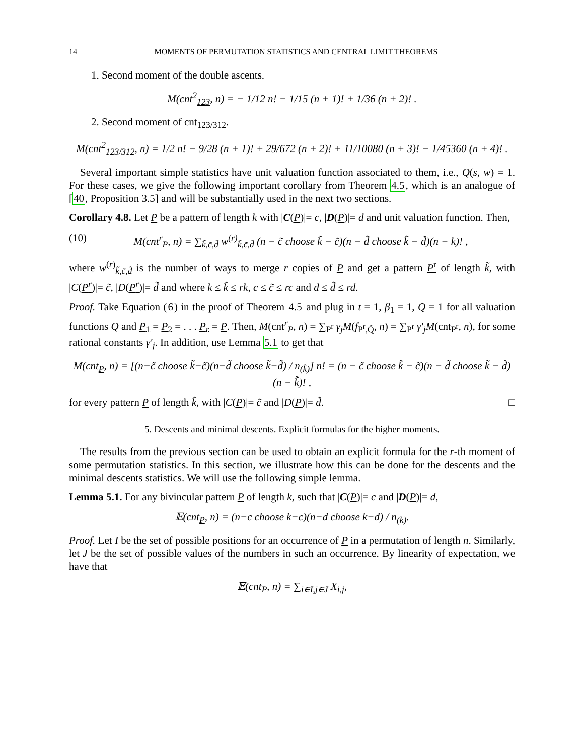14 MOMENTS OF PERMUTATION STATISTICS AND CENTRAL LIMIT THEOREMS
1. Second moment of the double ascents.
M(cnt<sup>2</sup><sub>123</sub>, n) = − 1/12 n! − 1/15 (n + 1)! + 1/36 (n + 2)! .
2. Second moment of cnt<sub>123/312</sub>.
M(cnt<sup>2</sup><sub>123/312</sub>, n) = 1/2 n! − 9/28 (n + 1)! + 29/672 (n + 2)! + 11/10080 (n + 3)! − 1/45360 (n + 4)! .
Several important simple statistics have unit valuation function associated to them, i.e., Q(s, w) = 1. For these cases, we give the following important corollary from Theorem 4.5, which is an analogue of [40, Proposition 3.5] and will be substantially used in the next two sections.
Corollary 4.8. Let P be a pattern of length k with |C(P)|= c, |D(P)|= d and unit valuation function. Then,
(10) M(cnt<sup>r</sup><sub>P</sub>, n) = ∑<sub>k̃,c̃,d̃</sub> w<sup>(r)</sup><sub>k̃,c̃,d̃</sub> (n − c̃ choose k̃ − c̃)(n − d̃ choose k̃ − d̃)(n − k)! ,
where w<sup>(r)</sup><sub>k̃,c̃,d̃</sub> is the number of ways to merge r copies of P and get a pattern P<sup>r</sup> of length k̃, with |C(P<sup>r</sup>)|= c̃, |D(P<sup>r</sup>)|= d̃ and where k ≤ k̃ ≤ rk, c ≤ c̃ ≤ rc and d ≤ d̃ ≤ rd.
Proof. Take Equation (6) in the proof of Theorem 4.5 and plug in t = 1, β<sub>1</sub> = 1, Q = 1 for all valuation functions Q and P<sub>1</sub> = P<sub>2</sub> = . . . P<sub>r</sub> = P. Then, M(cnt<sup>r</sup><sub>P</sub>, n) = ∑<sub>P<sup>r</sup></sub> γ<sub>j</sub>M(f<sub>P<sup>r</sup>,Q̃</sub>, n) = ∑<sub>P<sup>r</sup></sub> γ′<sub>j</sub>M(cnt<sub>P<sup>r</sup></sub>, n), for some rational constants γ′<sub>j</sub>. In addition, use Lemma 5.1 to get that
M(cnt<sub>P</sub>, n) = [(n−c̃ choose k̃−c̃)(n−d̃ choose k̃−d̃) / n<sub>(k̃)</sub>] n! = (n − c̃ choose k̃ − c̃)(n − d̃ choose k̃ − d̃)(n − k̃)! ,
for every pattern P of length k̃, with |C(P)|= c̃ and |D(P)|= d̃. □
5. Descents and minimal descents. Explicit formulas for the higher moments.
The results from the previous section can be used to obtain an explicit formula for the r-th moment of some permutation statistics. In this section, we illustrate how this can be done for the descents and the minimal descents statistics. We will use the following simple lemma.
Lemma 5.1. For any bivincular pattern P of length k, such that |C(P)|= c and |D(P)|= d,
𝔼(cnt<sub>P</sub>, n) = (n−c choose k−c)(n−d choose k−d) / n<sub>(k)</sub>.
Proof. Let I be the set of possible positions for an occurrence of P in a permutation of length n. Similarly, let J be the set of possible values of the numbers in such an occurrence. By linearity of expectation, we have that
𝔼(cnt<sub>P</sub>, n) = ∑<sub>i∈I,j∈J</sub> X<sub>i,j</sub>,